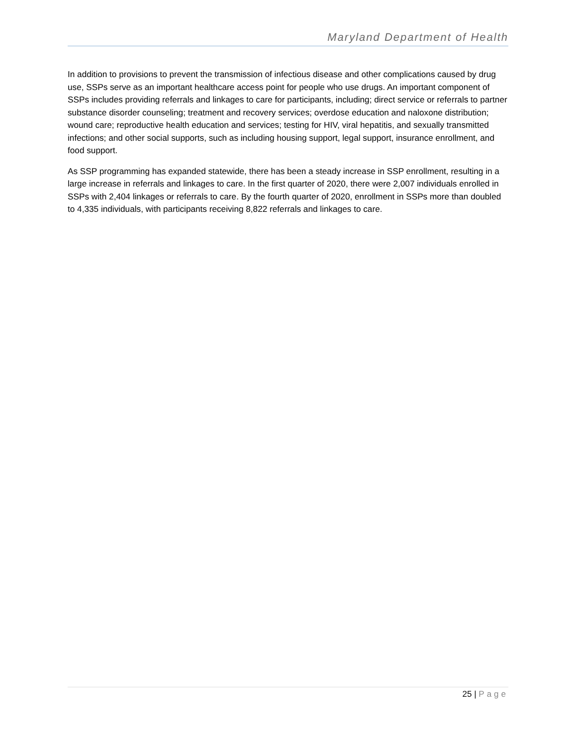Maryland Department of Health
In addition to provisions to prevent the transmission of infectious disease and other complications caused by drug use, SSPs serve as an important healthcare access point for people who use drugs. An important component of SSPs includes providing referrals and linkages to care for participants, including; direct service or referrals to partner substance disorder counseling; treatment and recovery services; overdose education and naloxone distribution; wound care; reproductive health education and services; testing for HIV, viral hepatitis, and sexually transmitted infections; and other social supports, such as including housing support, legal support, insurance enrollment, and food support.
As SSP programming has expanded statewide, there has been a steady increase in SSP enrollment, resulting in a large increase in referrals and linkages to care. In the first quarter of 2020, there were 2,007 individuals enrolled in SSPs with 2,404 linkages or referrals to care. By the fourth quarter of 2020, enrollment in SSPs more than doubled to 4,335 individuals, with participants receiving 8,822 referrals and linkages to care.
25 | Page